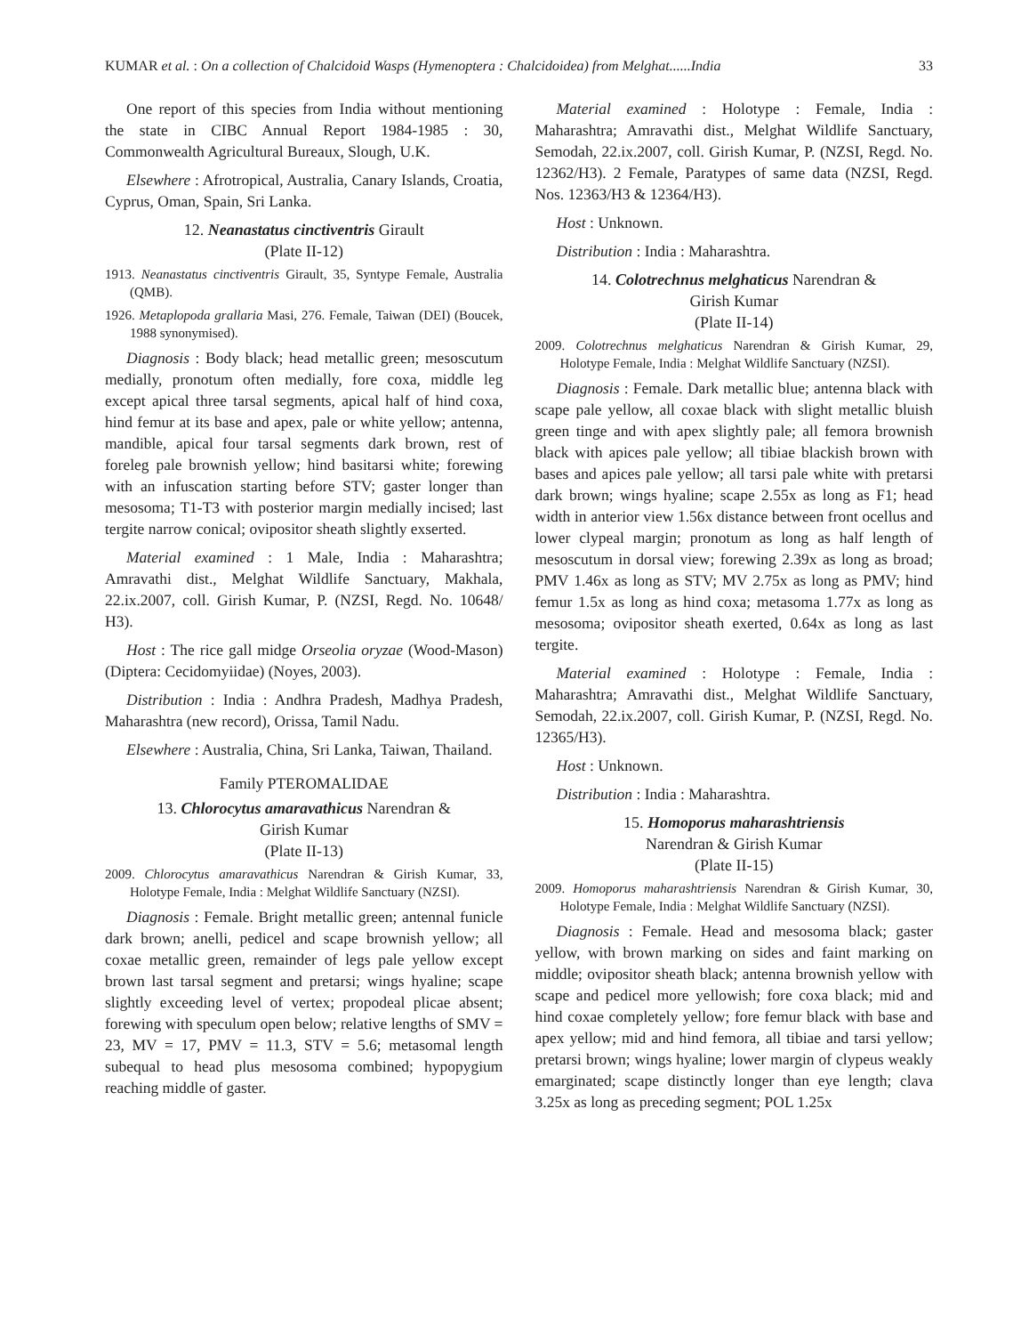KUMAR et al. : On a collection of Chalcidoid Wasps (Hymenoptera : Chalcidoidea) from Melghat......India 33
One report of this species from India without mentioning the state in CIBC Annual Report 1984-1985 : 30, Commonwealth Agricultural Bureaux, Slough, U.K.
Elsewhere : Afrotropical, Australia, Canary Islands, Croatia, Cyprus, Oman, Spain, Sri Lanka.
12. Neanastatus cinctiventris Girault
(Plate II-12)
1913. Neanastatus cinctiventris Girault, 35, Syntype Female, Australia (QMB).
1926. Metaplopoda grallaria Masi, 276. Female, Taiwan (DEI) (Boucek, 1988 synonymised).
Diagnosis : Body black; head metallic green; mesoscutum medially, pronotum often medially, fore coxa, middle leg except apical three tarsal segments, apical half of hind coxa, hind femur at its base and apex, pale or white yellow; antenna, mandible, apical four tarsal segments dark brown, rest of foreleg pale brownish yellow; hind basitarsi white; forewing with an infuscation starting before STV; gaster longer than mesosoma; T1-T3 with posterior margin medially incised; last tergite narrow conical; ovipositor sheath slightly exserted.
Material examined : 1 Male, India : Maharashtra; Amravathi dist., Melghat Wildlife Sanctuary, Makhala, 22.ix.2007, coll. Girish Kumar, P. (NZSI, Regd. No. 10648/ H3).
Host : The rice gall midge Orseolia oryzae (Wood-Mason) (Diptera: Cecidomyiidae) (Noyes, 2003).
Distribution : India : Andhra Pradesh, Madhya Pradesh, Maharashtra (new record), Orissa, Tamil Nadu.
Elsewhere : Australia, China, Sri Lanka, Taiwan, Thailand.
Family PTEROMALIDAE
13. Chlorocytus amaravathicus Narendran &
Girish Kumar
(Plate II-13)
2009. Chlorocytus amaravathicus Narendran & Girish Kumar, 33, Holotype Female, India : Melghat Wildlife Sanctuary (NZSI).
Diagnosis : Female. Bright metallic green; antennal funicle dark brown; anelli, pedicel and scape brownish yellow; all coxae metallic green, remainder of legs pale yellow except brown last tarsal segment and pretarsi; wings hyaline; scape slightly exceeding level of vertex; propodeal plicae absent; forewing with speculum open below; relative lengths of SMV = 23, MV = 17, PMV = 11.3, STV = 5.6; metasomal length subequal to head plus mesosoma combined; hypopygium reaching middle of gaster.
Material examined : Holotype : Female, India : Maharashtra; Amravathi dist., Melghat Wildlife Sanctuary, Semodah, 22.ix.2007, coll. Girish Kumar, P. (NZSI, Regd. No. 12362/H3). 2 Female, Paratypes of same data (NZSI, Regd. Nos. 12363/H3 & 12364/H3).
Host : Unknown.
Distribution : India : Maharashtra.
14. Colotrechnus melghaticus Narendran &
Girish Kumar
(Plate II-14)
2009. Colotrechnus melghaticus Narendran & Girish Kumar, 29, Holotype Female, India : Melghat Wildlife Sanctuary (NZSI).
Diagnosis : Female. Dark metallic blue; antenna black with scape pale yellow, all coxae black with slight metallic bluish green tinge and with apex slightly pale; all femora brownish black with apices pale yellow; all tibiae blackish brown with bases and apices pale yellow; all tarsi pale white with pretarsi dark brown; wings hyaline; scape 2.55x as long as F1; head width in anterior view 1.56x distance between front ocellus and lower clypeal margin; pronotum as long as half length of mesoscutum in dorsal view; forewing 2.39x as long as broad; PMV 1.46x as long as STV; MV 2.75x as long as PMV; hind femur 1.5x as long as hind coxa; metasoma 1.77x as long as mesosoma; ovipositor sheath exerted, 0.64x as long as last tergite.
Material examined : Holotype : Female, India : Maharashtra; Amravathi dist., Melghat Wildlife Sanctuary, Semodah, 22.ix.2007, coll. Girish Kumar, P. (NZSI, Regd. No. 12365/H3).
Host : Unknown.
Distribution : India : Maharashtra.
15. Homoporus maharashtriensis
Narendran & Girish Kumar
(Plate II-15)
2009. Homoporus maharashtriensis Narendran & Girish Kumar, 30, Holotype Female, India : Melghat Wildlife Sanctuary (NZSI).
Diagnosis : Female. Head and mesosoma black; gaster yellow, with brown marking on sides and faint marking on middle; ovipositor sheath black; antenna brownish yellow with scape and pedicel more yellowish; fore coxa black; mid and hind coxae completely yellow; fore femur black with base and apex yellow; mid and hind femora, all tibiae and tarsi yellow; pretarsi brown; wings hyaline; lower margin of clypeus weakly emarginated; scape distinctly longer than eye length; clava 3.25x as long as preceding segment; POL 1.25x